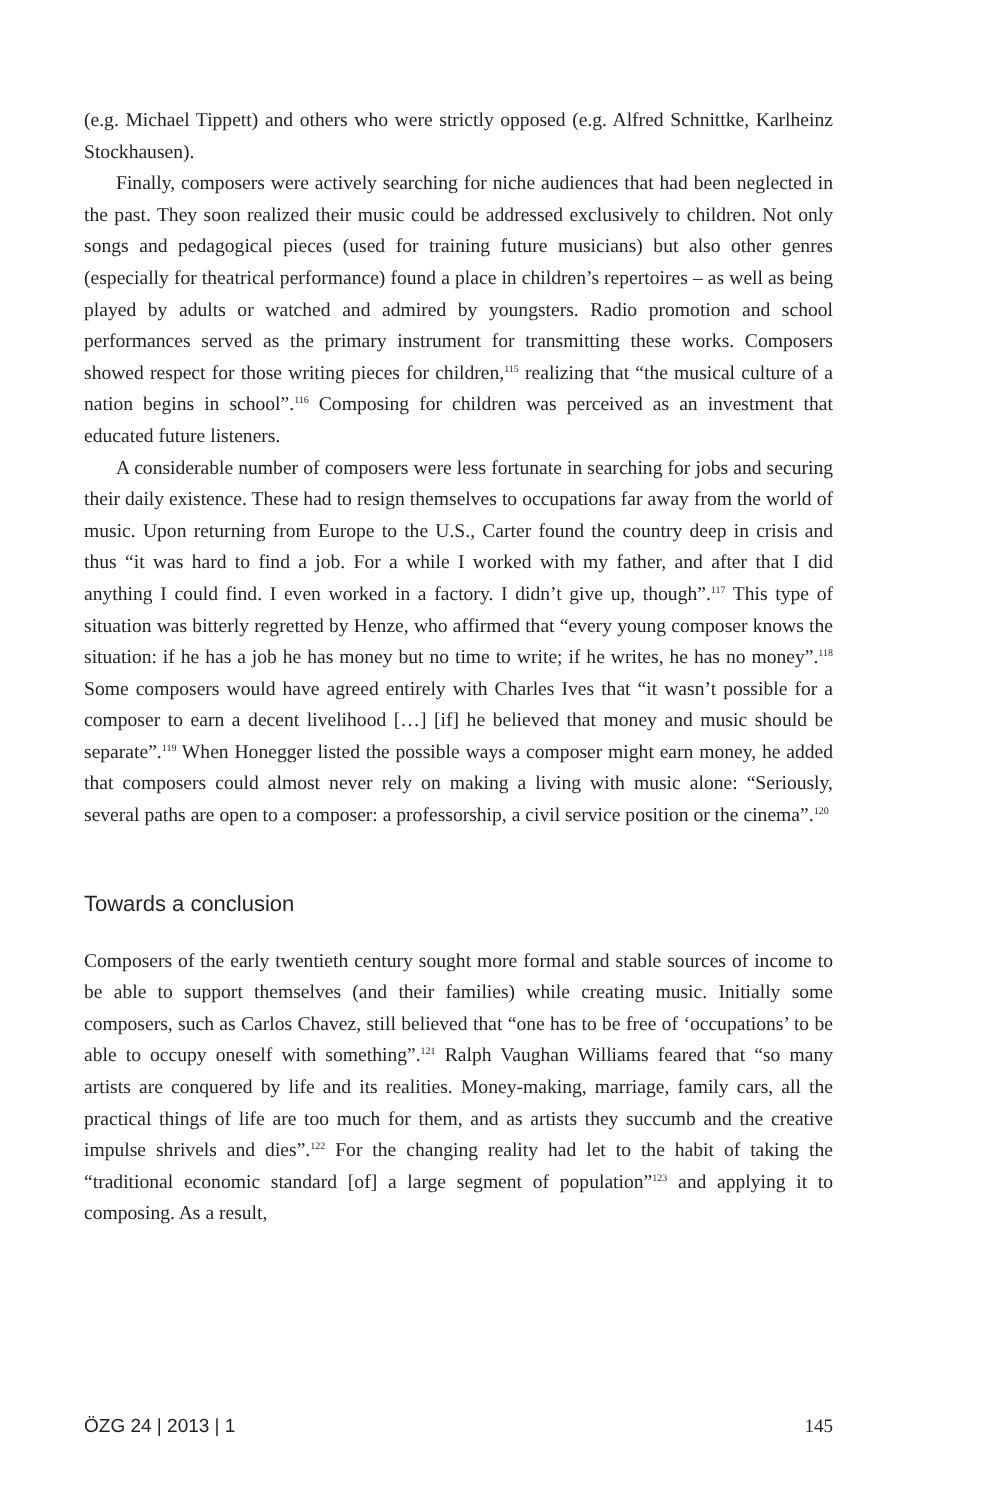(e.g. Michael Tippett) and others who were strictly opposed (e.g. Alfred Schnittke, Karlheinz Stockhausen).
Finally, composers were actively searching for niche audiences that had been neglected in the past. They soon realized their music could be addressed exclusively to children. Not only songs and pedagogical pieces (used for training future musicians) but also other genres (especially for theatrical performance) found a place in children’s repertoires – as well as being played by adults or watched and admired by youngsters. Radio promotion and school performances served as the primary instrument for transmitting these works. Composers showed respect for those writing pieces for children,<sup>115</sup> realizing that “the musical culture of a nation begins in school”.<sup>116</sup> Composing for children was perceived as an investment that educated future listeners.
A considerable number of composers were less fortunate in searching for jobs and securing their daily existence. These had to resign themselves to occupations far away from the world of music. Upon returning from Europe to the U.S., Carter found the country deep in crisis and thus “it was hard to find a job. For a while I worked with my father, and after that I did anything I could find. I even worked in a factory. I didn’t give up, though”.<sup>117</sup> This type of situation was bitterly regretted by Henze, who affirmed that “every young composer knows the situation: if he has a job he has money but no time to write; if he writes, he has no money”.<sup>118</sup> Some composers would have agreed entirely with Charles Ives that “it wasn’t possible for a composer to earn a decent livelihood […] [if] he believed that money and music should be separate”.<sup>119</sup> When Honegger listed the possible ways a composer might earn money, he added that composers could almost never rely on making a living with music alone: “Seriously, several paths are open to a composer: a professorship, a civil service position or the cinema”.<sup>120</sup>
Towards a conclusion
Composers of the early twentieth century sought more formal and stable sources of income to be able to support themselves (and their families) while creating music. Initially some composers, such as Carlos Chavez, still believed that “one has to be free of ‘occupations’ to be able to occupy oneself with something”.<sup>121</sup> Ralph Vaughan Williams feared that “so many artists are conquered by life and its realities. Money-making, marriage, family cars, all the practical things of life are too much for them, and as artists they succumb and the creative impulse shrivels and dies”.<sup>122</sup> For the changing reality had let to the habit of taking the “traditional economic standard [of] a large segment of population”<sup>123</sup> and applying it to composing. As a result,
ÖZG 24 | 2013 | 1 145